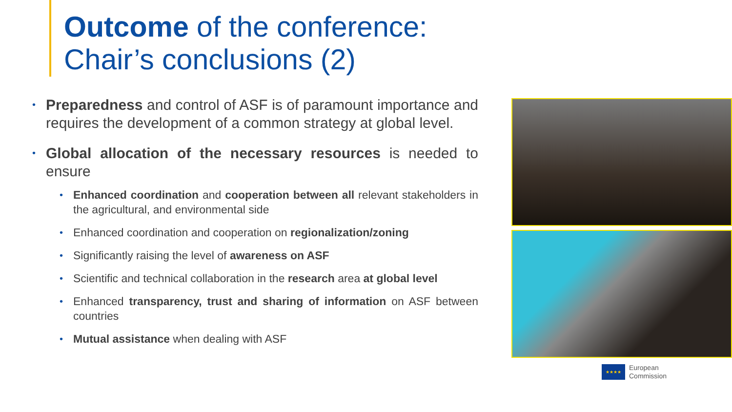Outcome of the conference:
Chair’s conclusions (2)
• Preparedness and control of ASF is of paramount importance and requires the development of a common strategy at global level.
• Global allocation of the necessary resources is needed to ensure
• Enhanced coordination and cooperation between all relevant stakeholders in the agricultural, and environmental side
• Enhanced coordination and cooperation on regionalization/zoning
• Significantly raising the level of awareness on ASF
• Scientific and technical collaboration in the research area at global level
• Enhanced transparency, trust and sharing of information on ASF between countries
• Mutual assistance when dealing with ASF
★★★★
European
Commission